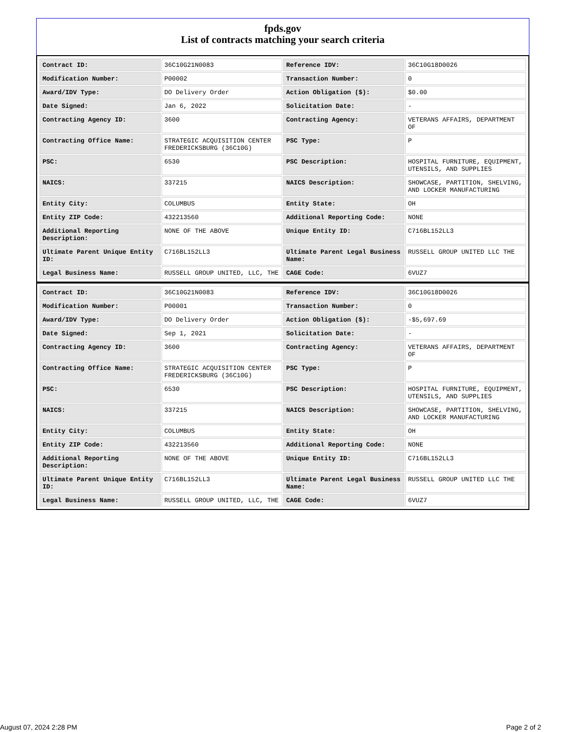fpds.gov
List of contracts matching your search criteria
| Contract ID: | 36C10G21N0083 | Reference IDV: | 36C10G18D0026 |
| Modification Number: | P00002 | Transaction Number: | 0 |
| Award/IDV Type: | DO Delivery Order | Action Obligation ($): | $0.00 |
| Date Signed: | Jan 6, 2022 | Solicitation Date: | - |
| Contracting Agency ID: | 3600 | Contracting Agency: | VETERANS AFFAIRS, DEPARTMENT OF |
| Contracting Office Name: | STRATEGIC ACQUISITION CENTER FREDERICKSBURG (36C10G) | PSC Type: | P |
| PSC: | 6530 | PSC Description: | HOSPITAL FURNITURE, EQUIPMENT, UTENSILS, AND SUPPLIES |
| NAICS: | 337215 | NAICS Description: | SHOWCASE, PARTITION, SHELVING, AND LOCKER MANUFACTURING |
| Entity City: | COLUMBUS | Entity State: | OH |
| Entity ZIP Code: | 432213560 | Additional Reporting Code: | NONE |
| Additional Reporting Description: | NONE OF THE ABOVE | Unique Entity ID: | C716BL152LL3 |
| Ultimate Parent Unique Entity ID: | C716BL152LL3 | Ultimate Parent Legal Business Name: | RUSSELL GROUP UNITED LLC THE |
| Legal Business Name: | RUSSELL GROUP UNITED, LLC, THE | CAGE Code: | 6VUZ7 |
| Contract ID: | 36C10G21N0083 | Reference IDV: | 36C10G18D0026 |
| Modification Number: | P00001 | Transaction Number: | 0 |
| Award/IDV Type: | DO Delivery Order | Action Obligation ($): | -$5,697.69 |
| Date Signed: | Sep 1, 2021 | Solicitation Date: | - |
| Contracting Agency ID: | 3600 | Contracting Agency: | VETERANS AFFAIRS, DEPARTMENT OF |
| Contracting Office Name: | STRATEGIC ACQUISITION CENTER FREDERICKSBURG (36C10G) | PSC Type: | P |
| PSC: | 6530 | PSC Description: | HOSPITAL FURNITURE, EQUIPMENT, UTENSILS, AND SUPPLIES |
| NAICS: | 337215 | NAICS Description: | SHOWCASE, PARTITION, SHELVING, AND LOCKER MANUFACTURING |
| Entity City: | COLUMBUS | Entity State: | OH |
| Entity ZIP Code: | 432213560 | Additional Reporting Code: | NONE |
| Additional Reporting Description: | NONE OF THE ABOVE | Unique Entity ID: | C716BL152LL3 |
| Ultimate Parent Unique Entity ID: | C716BL152LL3 | Ultimate Parent Legal Business Name: | RUSSELL GROUP UNITED LLC THE |
| Legal Business Name: | RUSSELL GROUP UNITED, LLC, THE | CAGE Code: | 6VUZ7 |
August 07, 2024 2:28 PM Page 2 of 2